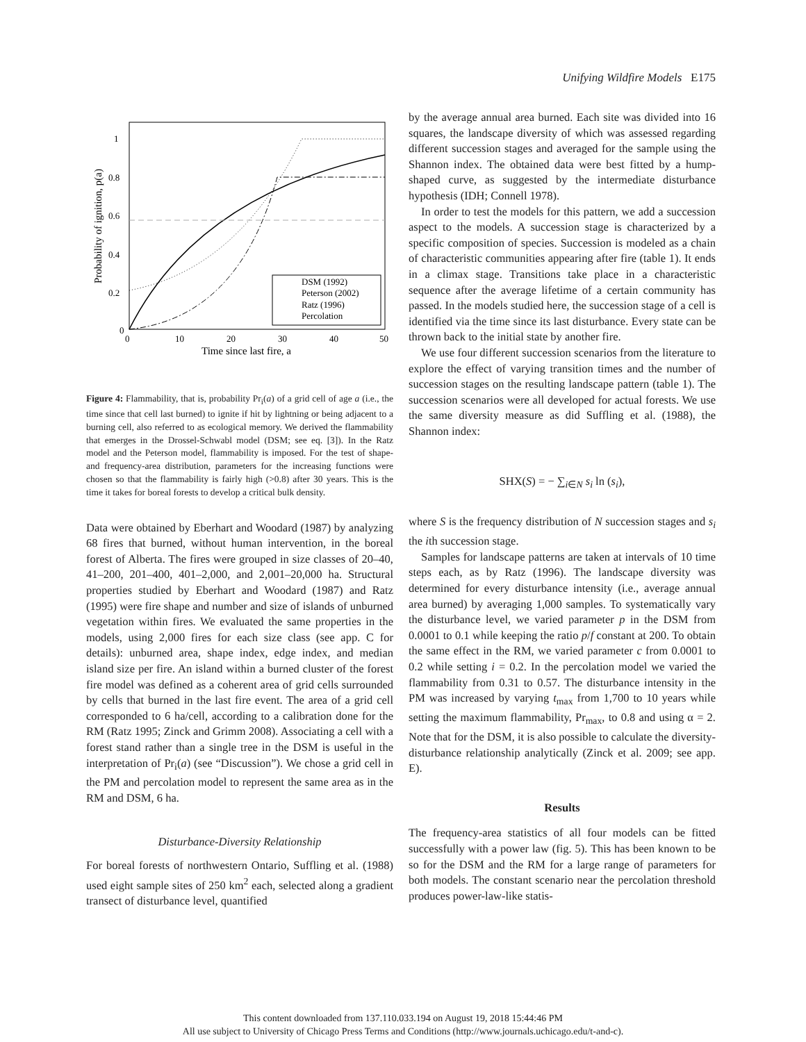Unifying Wildfire Models E175
1
0.8
0.6
0.4
0.2
0
0
10
20
30
40
50
Time since last fire, a
Probability of ignition, p(a)
DSM (1992)
Peterson (2002)
Ratz (1996)
Percolation
Figure 4: Flammability, that is, probability Pr<sub>i</sub>(a) of a grid cell of age a (i.e., the time since that cell last burned) to ignite if hit by lightning or being adjacent to a burning cell, also referred to as ecological memory. We derived the flammability that emerges in the Drossel-Schwabl model (DSM; see eq. [3]). In the Ratz model and the Peterson model, flammability is imposed. For the test of shape- and frequency-area distribution, parameters for the increasing functions were chosen so that the flammability is fairly high (>0.8) after 30 years. This is the time it takes for boreal forests to develop a critical bulk density.
Data were obtained by Eberhart and Woodard (1987) by analyzing 68 fires that burned, without human intervention, in the boreal forest of Alberta. The fires were grouped in size classes of 20–40, 41–200, 201–400, 401–2,000, and 2,001–20,000 ha. Structural properties studied by Eberhart and Woodard (1987) and Ratz (1995) were fire shape and number and size of islands of unburned vegetation within fires. We evaluated the same properties in the models, using 2,000 fires for each size class (see app. C for details): unburned area, shape index, edge index, and median island size per fire. An island within a burned cluster of the forest fire model was defined as a coherent area of grid cells surrounded by cells that burned in the last fire event. The area of a grid cell corresponded to 6 ha/cell, according to a calibration done for the RM (Ratz 1995; Zinck and Grimm 2008). Associating a cell with a forest stand rather than a single tree in the DSM is useful in the interpretation of Pr<sub>i</sub>(a) (see “Discussion”). We chose a grid cell in the PM and percolation model to represent the same area as in the RM and DSM, 6 ha.
Disturbance-Diversity Relationship
For boreal forests of northwestern Ontario, Suffling et al. (1988) used eight sample sites of 250 km<sup>2</sup> each, selected along a gradient transect of disturbance level, quantified
by the average annual area burned. Each site was divided into 16 squares, the landscape diversity of which was assessed regarding different succession stages and averaged for the sample using the Shannon index. The obtained data were best fitted by a hump-shaped curve, as suggested by the intermediate disturbance hypothesis (IDH; Connell 1978).
In order to test the models for this pattern, we add a succession aspect to the models. A succession stage is characterized by a specific composition of species. Succession is modeled as a chain of characteristic communities appearing after fire (table 1). It ends in a climax stage. Transitions take place in a characteristic sequence after the average lifetime of a certain community has passed. In the models studied here, the succession stage of a cell is identified via the time since its last disturbance. Every state can be thrown back to the initial state by another fire.
We use four different succession scenarios from the literature to explore the effect of varying transition times and the number of succession stages on the resulting landscape pattern (table 1). The succession scenarios were all developed for actual forests. We use the same diversity measure as did Suffling et al. (1988), the Shannon index:
SHX(S) = − ∑<sub>i∈N</sub> s<sub>i</sub> ln (s<sub>i</sub>),
where S is the frequency distribution of N succession stages and s<sub>i</sub> the ith succession stage.
Samples for landscape patterns are taken at intervals of 10 time steps each, as by Ratz (1996). The landscape diversity was determined for every disturbance intensity (i.e., average annual area burned) by averaging 1,000 samples. To systematically vary the disturbance level, we varied parameter p in the DSM from 0.0001 to 0.1 while keeping the ratio p/f constant at 200. To obtain the same effect in the RM, we varied parameter c from 0.0001 to 0.2 while setting i = 0.2. In the percolation model we varied the flammability from 0.31 to 0.57. The disturbance intensity in the PM was increased by varying t<sub>max</sub> from 1,700 to 10 years while setting the maximum flammability, Pr<sub>max</sub>, to 0.8 and using α = 2. Note that for the DSM, it is also possible to calculate the diversity-disturbance relationship analytically (Zinck et al. 2009; see app. E).
Results
The frequency-area statistics of all four models can be fitted successfully with a power law (fig. 5). This has been known to be so for the DSM and the RM for a large range of parameters for both models. The constant scenario near the percolation threshold produces power-law-like statis-
This content downloaded from 137.110.033.194 on August 19, 2018 15:44:46 PM
All use subject to University of Chicago Press Terms and Conditions (http://www.journals.uchicago.edu/t-and-c).